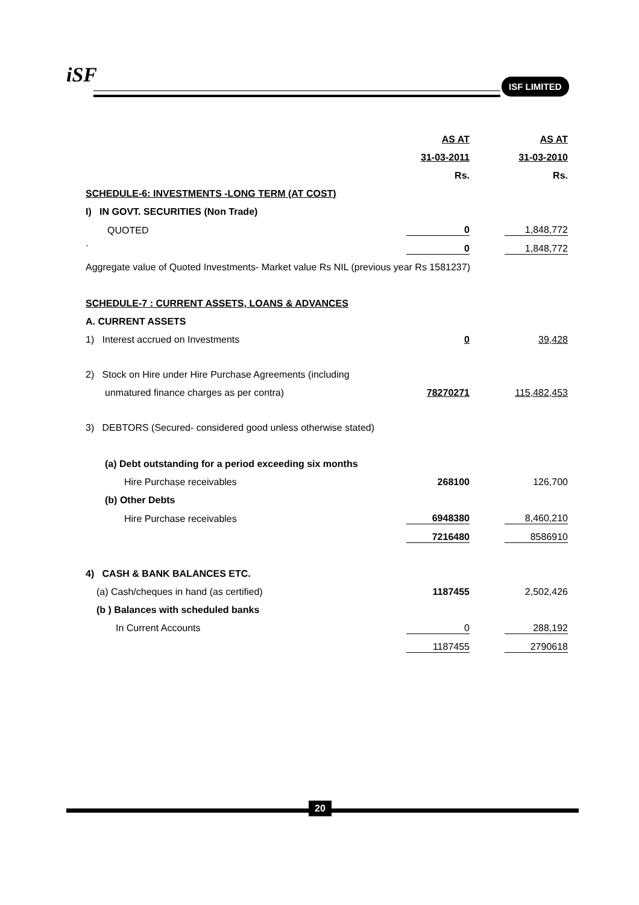iSF ISF LIMITED
| | AS AT | | AS AT |
| | 31-03-2011 | | 31-03-2010 |
| | Rs. | | Rs. |
| SCHEDULE-6: INVESTMENTS -LONG TERM (AT COST) | | | |
| I) IN GOVT. SECURITIES (Non Trade) | | | |
| QUOTED | 0 | | 1,848,772 |
| ` | 0 | | 1,848,772 |
| Aggregate value of Quoted Investments- Market value Rs NIL (previous year Rs 1581237) | | | |
| SCHEDULE-7 : CURRENT ASSETS, LOANS & ADVANCES | | | |
| A. CURRENT ASSETS | | | |
| 1) Interest accrued on Investments | 0 | | 39,428 |
| 2) Stock on Hire under Hire Purchase Agreements (including | | | |
| unmatured finance charges as per contra) | 78270271 | | 115,482,453 |
| 3) DEBTORS (Secured- considered good unless otherwise stated) | | | |
| (a) Debt outstanding for a period exceeding six months | | | |
| Hire Purchase receivables | 268100 | | 126,700 |
| (b) Other Debts | | | |
| Hire Purchase receivables | 6948380 | | 8,460,210 |
| | 7216480 | | 8586910 |
| 4) CASH & BANK BALANCES ETC. | | | |
| (a) Cash/cheques in hand (as certified) | 1187455 | | 2,502,426 |
| (b ) Balances with scheduled banks | | | |
| In Current Accounts | 0 | | 288,192 |
| | 1187455 | | 2790618 |
20